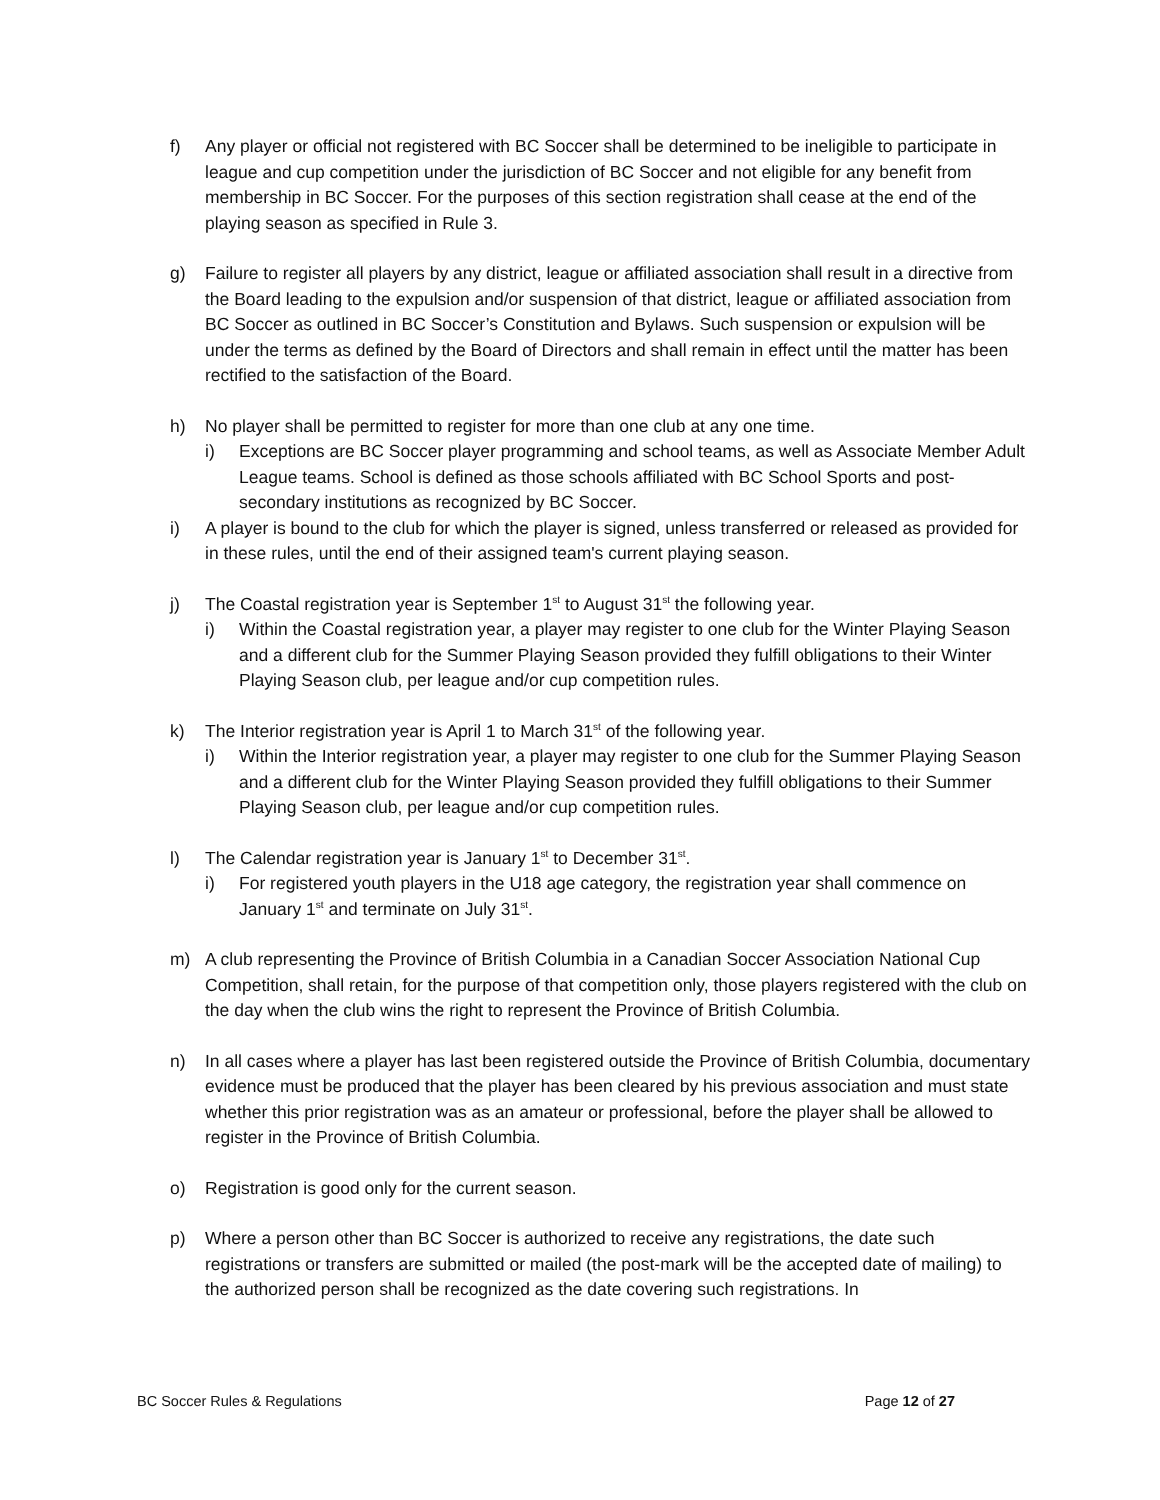f) Any player or official not registered with BC Soccer shall be determined to be ineligible to participate in league and cup competition under the jurisdiction of BC Soccer and not eligible for any benefit from membership in BC Soccer. For the purposes of this section registration shall cease at the end of the playing season as specified in Rule 3.
g) Failure to register all players by any district, league or affiliated association shall result in a directive from the Board leading to the expulsion and/or suspension of that district, league or affiliated association from BC Soccer as outlined in BC Soccer’s Constitution and Bylaws. Such suspension or expulsion will be under the terms as defined by the Board of Directors and shall remain in effect until the matter has been rectified to the satisfaction of the Board.
h) No player shall be permitted to register for more than one club at any one time.
i) Exceptions are BC Soccer player programming and school teams, as well as Associate Member Adult League teams. School is defined as those schools affiliated with BC School Sports and post-secondary institutions as recognized by BC Soccer.
i) A player is bound to the club for which the player is signed, unless transferred or released as provided for in these rules, until the end of their assigned team's current playing season.
j) The Coastal registration year is September 1<sup>st</sup> to August 31<sup>st</sup> the following year.
i) Within the Coastal registration year, a player may register to one club for the Winter Playing Season and a different club for the Summer Playing Season provided they fulfill obligations to their Winter Playing Season club, per league and/or cup competition rules.
k) The Interior registration year is April 1 to March 31<sup>st</sup> of the following year.
i) Within the Interior registration year, a player may register to one club for the Summer Playing Season and a different club for the Winter Playing Season provided they fulfill obligations to their Summer Playing Season club, per league and/or cup competition rules.
l) The Calendar registration year is January 1<sup>st</sup> to December 31<sup>st</sup>.
i) For registered youth players in the U18 age category, the registration year shall commence on January 1<sup>st</sup> and terminate on July 31<sup>st</sup>.
m) A club representing the Province of British Columbia in a Canadian Soccer Association National Cup Competition, shall retain, for the purpose of that competition only, those players registered with the club on the day when the club wins the right to represent the Province of British Columbia.
n) In all cases where a player has last been registered outside the Province of British Columbia, documentary evidence must be produced that the player has been cleared by his previous association and must state whether this prior registration was as an amateur or professional, before the player shall be allowed to register in the Province of British Columbia.
o) Registration is good only for the current season.
p) Where a person other than BC Soccer is authorized to receive any registrations, the date such registrations or transfers are submitted or mailed (the post-mark will be the accepted date of mailing) to the authorized person shall be recognized as the date covering such registrations. In
BC Soccer Rules & Regulations Page 12 of 27